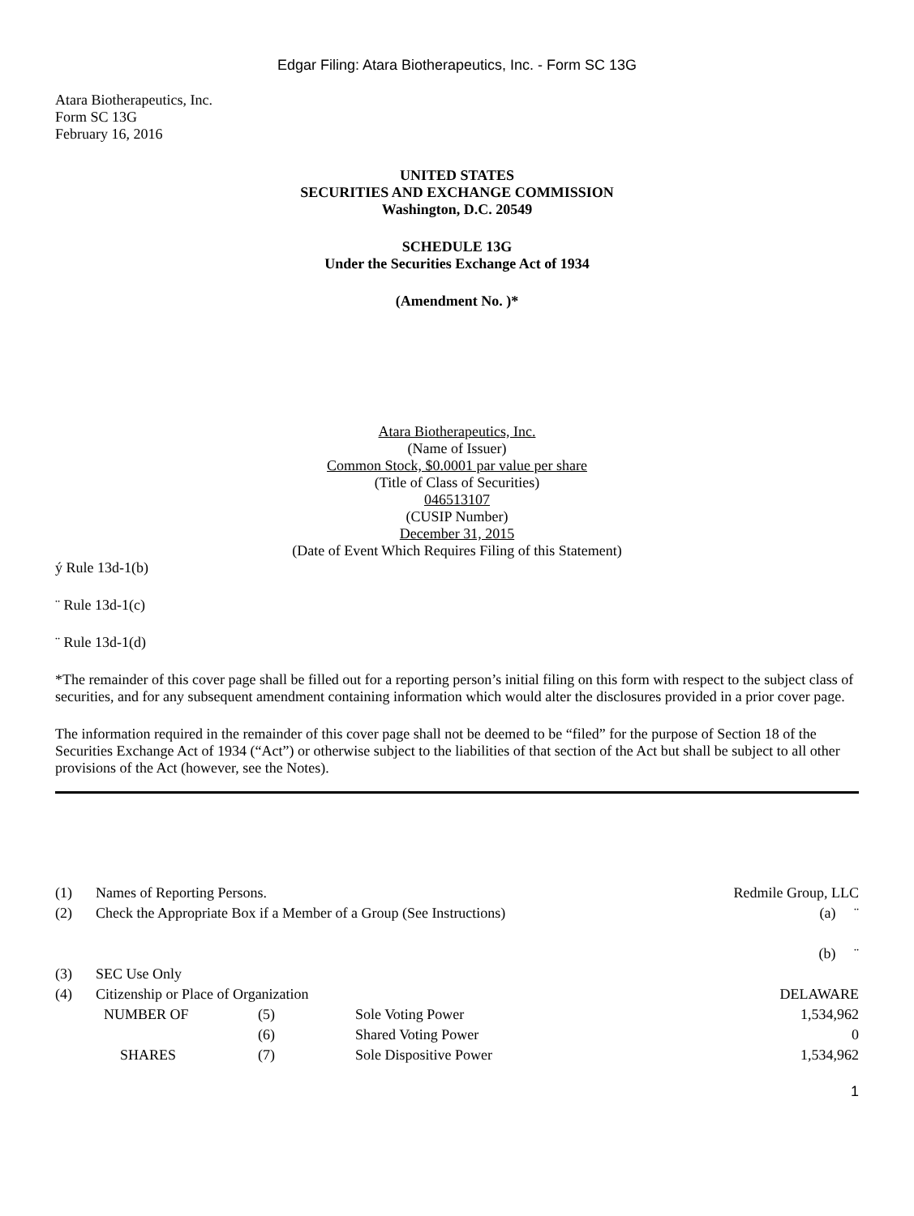Edgar Filing: Atara Biotherapeutics, Inc. - Form SC 13G
Atara Biotherapeutics, Inc.
Form SC 13G
February 16, 2016
UNITED STATES
SECURITIES AND EXCHANGE COMMISSION
Washington, D.C. 20549
SCHEDULE 13G
Under the Securities Exchange Act of 1934
(Amendment No. )*
Atara Biotherapeutics, Inc.
(Name of Issuer)
Common Stock, $0.0001 par value per share
(Title of Class of Securities)
046513107
(CUSIP Number)
December 31, 2015
(Date of Event Which Requires Filing of this Statement)
ý Rule 13d-1(b)
¨ Rule 13d-1(c)
¨ Rule 13d-1(d)
*The remainder of this cover page shall be filled out for a reporting person’s initial filing on this form with respect to the subject class of securities, and for any subsequent amendment containing information which would alter the disclosures provided in a prior cover page.
The information required in the remainder of this cover page shall not be deemed to be “filed” for the purpose of Section 18 of the Securities Exchange Act of 1934 (“Act”) or otherwise subject to the liabilities of that section of the Act but shall be subject to all other provisions of the Act (however, see the Notes).
| (1) | Names of Reporting Persons. | | | Redmile Group, LLC |
| (2) | Check the Appropriate Box if a Member of a Group (See Instructions) | | | (a) ¨ |
| (b) ¨ | | | | |
| (3) | SEC Use Only | | | |
| (4) | Citizenship or Place of Organization | | | DELAWARE |
| | NUMBER OF | (5) | Sole Voting Power | 1,534,962 |
| | | (6) | Shared Voting Power | 0 |
| | SHARES | (7) | Sole Dispositive Power | 1,534,962 |
1